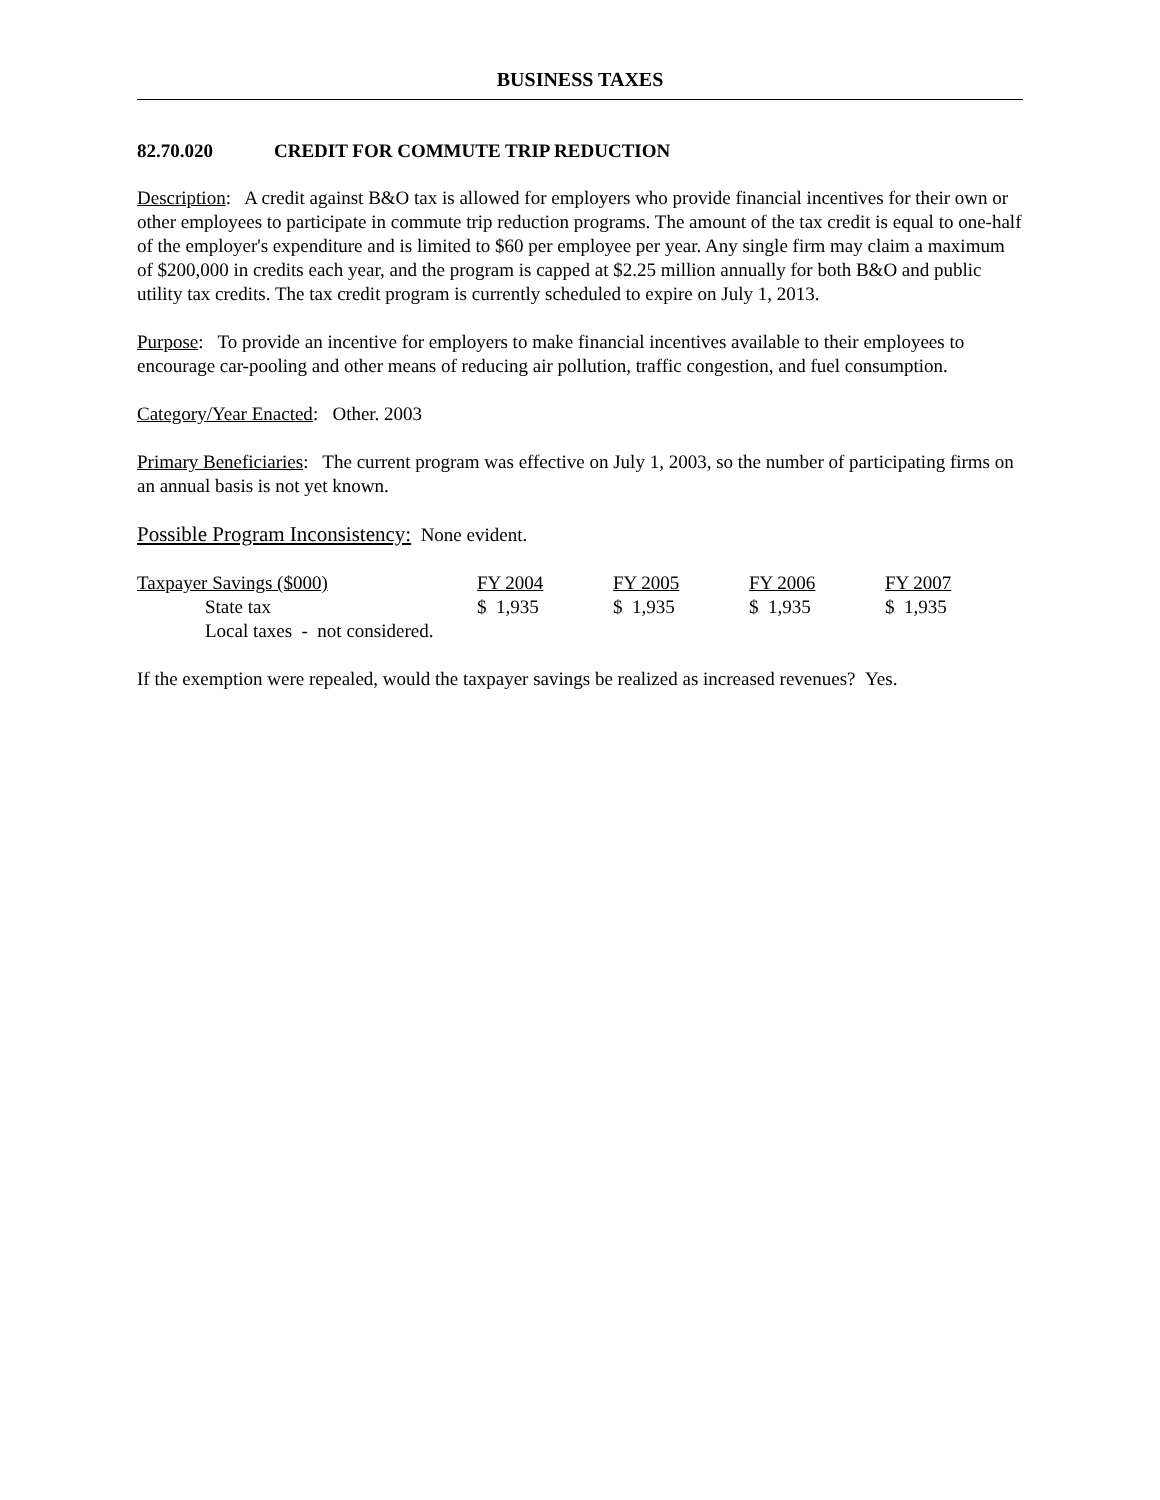BUSINESS TAXES
82.70.020 CREDIT FOR COMMUTE TRIP REDUCTION
Description: A credit against B&O tax is allowed for employers who provide financial incentives for their own or other employees to participate in commute trip reduction programs. The amount of the tax credit is equal to one-half of the employer's expenditure and is limited to $60 per employee per year. Any single firm may claim a maximum of $200,000 in credits each year, and the program is capped at $2.25 million annually for both B&O and public utility tax credits. The tax credit program is currently scheduled to expire on July 1, 2013.
Purpose: To provide an incentive for employers to make financial incentives available to their employees to encourage car-pooling and other means of reducing air pollution, traffic congestion, and fuel consumption.
Category/Year Enacted: Other. 2003
Primary Beneficiaries: The current program was effective on July 1, 2003, so the number of participating firms on an annual basis is not yet known.
Possible Program Inconsistency: None evident.
| Taxpayer Savings ($000) | FY 2004 | FY 2005 | FY 2006 | FY 2007 |
| --- | --- | --- | --- | --- |
| State tax | $ 1,935 | $ 1,935 | $ 1,935 | $ 1,935 |
| Local taxes - not considered. | | | | |
If the exemption were repealed, would the taxpayer savings be realized as increased revenues? Yes.